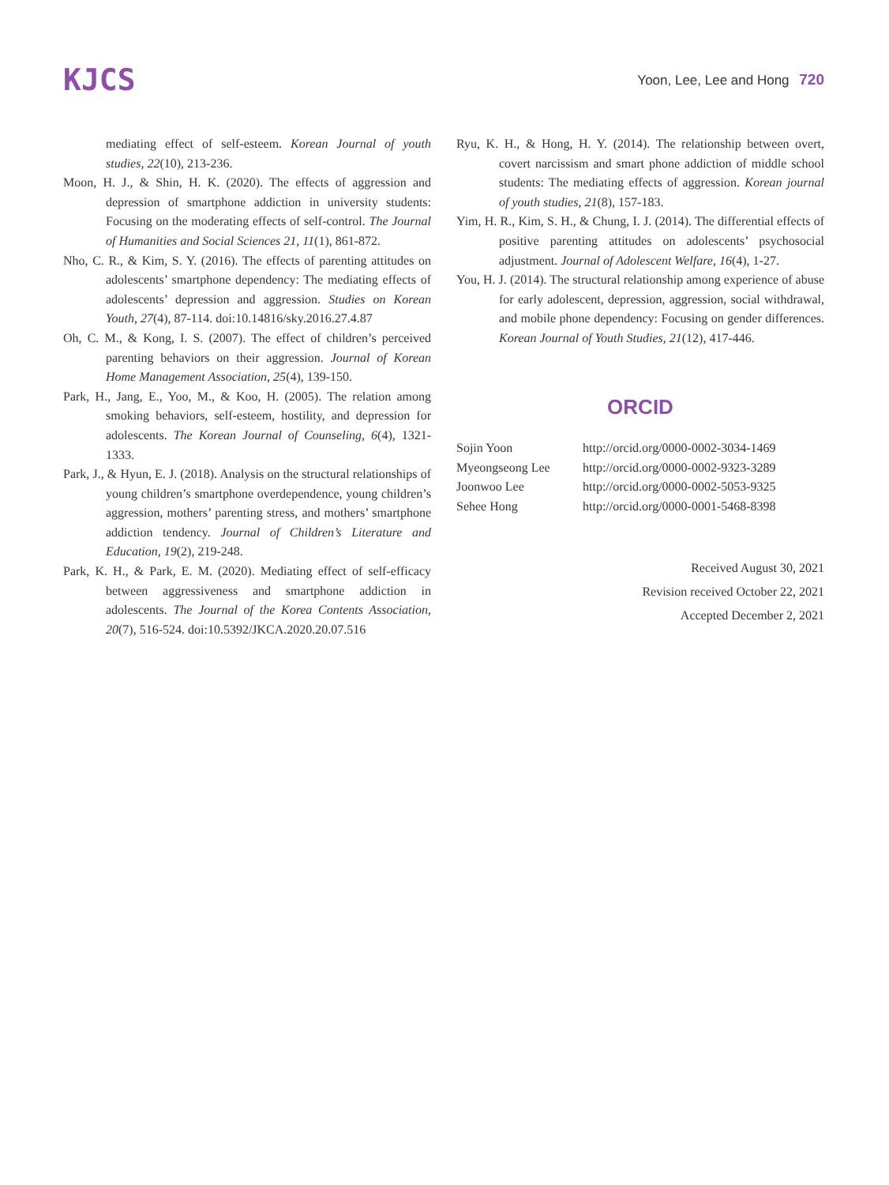KJCS
Yoon, Lee, Lee and Hong 720
mediating effect of self-esteem. Korean Journal of youth studies, 22(10), 213-236.
Moon, H. J., & Shin, H. K. (2020). The effects of aggression and depression of smartphone addiction in university students: Focusing on the moderating effects of self-control. The Journal of Humanities and Social Sciences 21, 11(1), 861-872.
Nho, C. R., & Kim, S. Y. (2016). The effects of parenting attitudes on adolescents’ smartphone dependency: The mediating effects of adolescents’ depression and aggression. Studies on Korean Youth, 27(4), 87-114. doi:10.14816/sky.2016.27.4.87
Oh, C. M., & Kong, I. S. (2007). The effect of children’s perceived parenting behaviors on their aggression. Journal of Korean Home Management Association, 25(4), 139-150.
Park, H., Jang, E., Yoo, M., & Koo, H. (2005). The relation among smoking behaviors, self-esteem, hostility, and depression for adolescents. The Korean Journal of Counseling, 6(4), 1321-1333.
Park, J., & Hyun, E. J. (2018). Analysis on the structural relationships of young children’s smartphone overdependence, young children’s aggression, mothers’ parenting stress, and mothers’ smartphone addiction tendency. Journal of Children’s Literature and Education, 19(2), 219-248.
Park, K. H., & Park, E. M. (2020). Mediating effect of self-efficacy between aggressiveness and smartphone addiction in adolescents. The Journal of the Korea Contents Association, 20(7), 516-524. doi:10.5392/JKCA.2020.20.07.516
Ryu, K. H., & Hong, H. Y. (2014). The relationship between overt, covert narcissism and smart phone addiction of middle school students: The mediating effects of aggression. Korean journal of youth studies, 21(8), 157-183.
Yim, H. R., Kim, S. H., & Chung, I. J. (2014). The differential effects of positive parenting attitudes on adolescents’ psychosocial adjustment. Journal of Adolescent Welfare, 16(4), 1-27.
You, H. J. (2014). The structural relationship among experience of abuse for early adolescent, depression, aggression, social withdrawal, and mobile phone dependency: Focusing on gender differences. Korean Journal of Youth Studies, 21(12), 417-446.
ORCID
| Sojin Yoon | http://orcid.org/0000-0002-3034-1469 |
| Myeongseong Lee | http://orcid.org/0000-0002-9323-3289 |
| Joonwoo Lee | http://orcid.org/0000-0002-5053-9325 |
| Sehee Hong | http://orcid.org/0000-0001-5468-8398 |
Received August 30, 2021
Revision received October 22, 2021
Accepted December 2, 2021